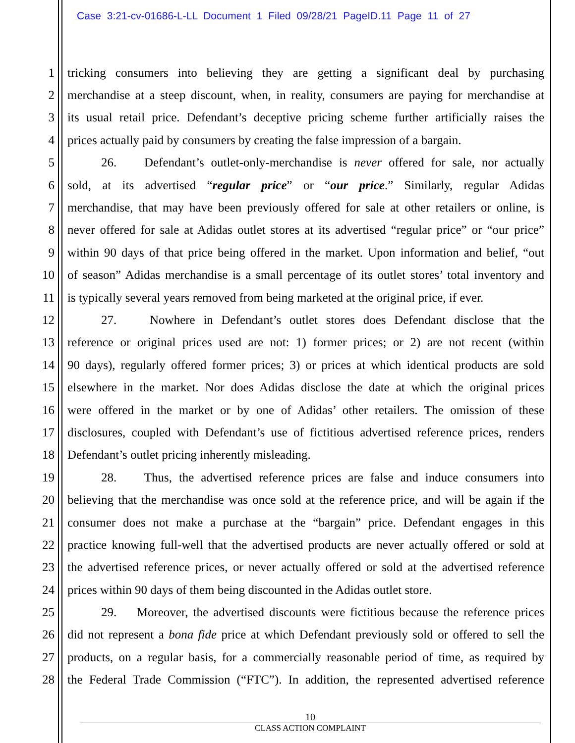Case 3:21-cv-01686-L-LL Document 1 Filed 09/28/21 PageID.11 Page 11 of 27
1 tricking consumers into believing they are getting a significant deal by purchasing
2 merchandise at a steep discount, when, in reality, consumers are paying for merchandise at
3 its usual retail price. Defendant’s deceptive pricing scheme further artificially raises the
4 prices actually paid by consumers by creating the false impression of a bargain.
5 26. Defendant’s outlet-only-merchandise is never offered for sale, nor actually
6 sold, at its advertised “regular price” or “our price.” Similarly, regular Adidas
7 merchandise, that may have been previously offered for sale at other retailers or online, is
8 never offered for sale at Adidas outlet stores at its advertised “regular price” or “our price”
9 within 90 days of that price being offered in the market. Upon information and belief, “out
10 of season” Adidas merchandise is a small percentage of its outlet stores’ total inventory and
11 is typically several years removed from being marketed at the original price, if ever.
12 27. Nowhere in Defendant’s outlet stores does Defendant disclose that the
13 reference or original prices used are not: 1) former prices; or 2) are not recent (within
14 90 days), regularly offered former prices; 3) or prices at which identical products are sold
15 elsewhere in the market. Nor does Adidas disclose the date at which the original prices
16 were offered in the market or by one of Adidas’ other retailers. The omission of these
17 disclosures, coupled with Defendant’s use of fictitious advertised reference prices, renders
18 Defendant’s outlet pricing inherently misleading.
19 28. Thus, the advertised reference prices are false and induce consumers into
20 believing that the merchandise was once sold at the reference price, and will be again if the
21 consumer does not make a purchase at the “bargain” price. Defendant engages in this
22 practice knowing full-well that the advertised products are never actually offered or sold at
23 the advertised reference prices, or never actually offered or sold at the advertised reference
24 prices within 90 days of them being discounted in the Adidas outlet store.
25 29. Moreover, the advertised discounts were fictitious because the reference prices
26 did not represent a bona fide price at which Defendant previously sold or offered to sell the
27 products, on a regular basis, for a commercially reasonable period of time, as required by
28 the Federal Trade Commission (“FTC”). In addition, the represented advertised reference
10
CLASS ACTION COMPLAINT